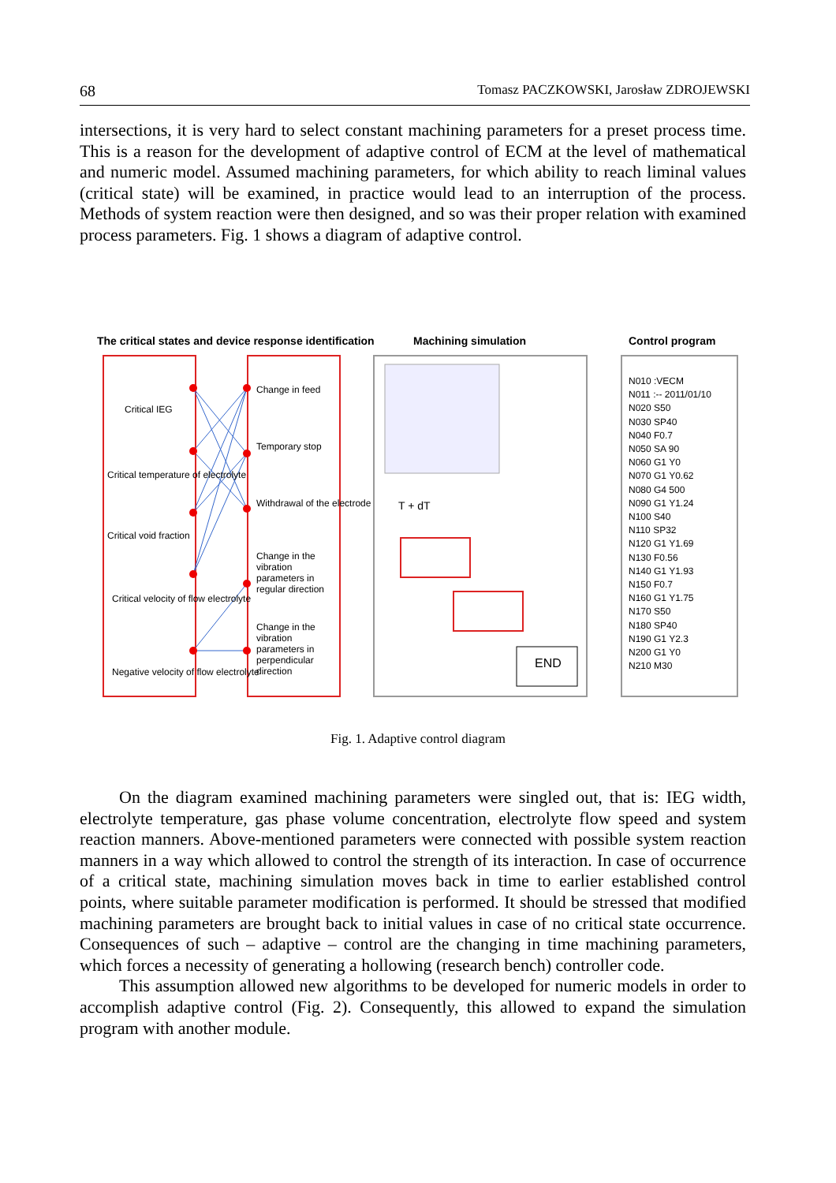68 Tomasz PACZKOWSKI, Jarosław ZDROJEWSKI
intersections, it is very hard to select constant machining parameters for a preset process time. This is a reason for the development of adaptive control of ECM at the level of mathematical and numeric model. Assumed machining parameters, for which ability to reach liminal values (critical state) will be examined, in practice would lead to an interruption of the process. Methods of system reaction were then designed, and so was their proper relation with examined process parameters. Fig. 1 shows a diagram of adaptive control.
The critical states and device response identification
Machining simulation Control program
Critical IEG
Critical temperature of electrolyte
Critical void fraction
Critical velocity of flow electrolyte
Negative velocity of flow electrolyte
Change in feed
Temporary stop
Withdrawal of the electrode
Change in the vibration parameters in regular direction
Change in the vibration parameters in perpendicular direction
T + dT
END
N010 :VECM
N011 :-- 2011/01/10
N020 S50
N030 SP40
N040 F0.7
N050 SA 90
N060 G1 Y0
N070 G1 Y0.62
N080 G4 500
N090 G1 Y1.24
N100 S40
N110 SP32
N120 G1 Y1.69
N130 F0.56
N140 G1 Y1.93
N150 F0.7
N160 G1 Y1.75
N170 S50
N180 SP40
N190 G1 Y2.3
N200 G1 Y0
N210 M30
Fig. 1. Adaptive control diagram
On the diagram examined machining parameters were singled out, that is: IEG width, electrolyte temperature, gas phase volume concentration, electrolyte flow speed and system reaction manners. Above-mentioned parameters were connected with possible system reaction manners in a way which allowed to control the strength of its interaction. In case of occurrence of a critical state, machining simulation moves back in time to earlier established control points, where suitable parameter modification is performed. It should be stressed that modified machining parameters are brought back to initial values in case of no critical state occurrence. Consequences of such – adaptive – control are the changing in time machining parameters, which forces a necessity of generating a hollowing (research bench) controller code.
This assumption allowed new algorithms to be developed for numeric models in order to accomplish adaptive control (Fig. 2). Consequently, this allowed to expand the simulation program with another module.